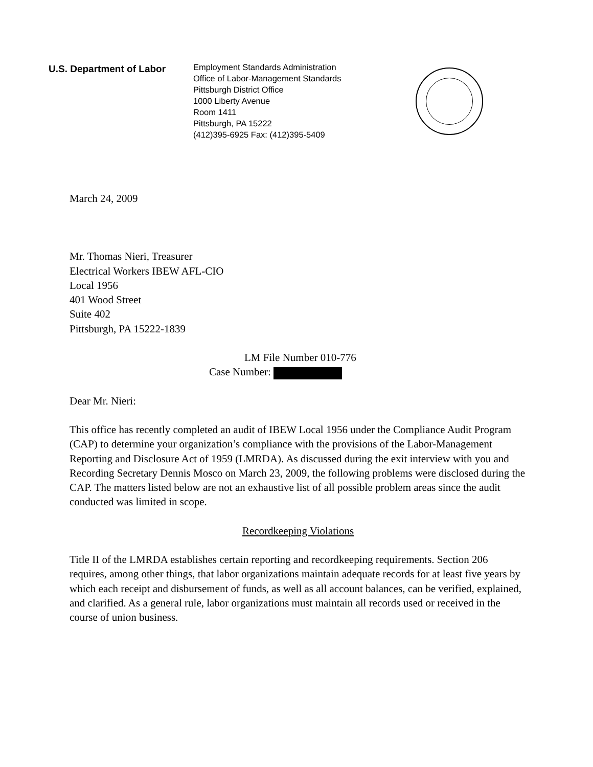U.S. Department of Labor
Employment Standards Administration
Office of Labor-Management Standards
Pittsburgh District Office
1000 Liberty Avenue
Room 1411
Pittsburgh, PA 15222
(412)395-6925 Fax: (412)395-5409
March 24, 2009
Mr. Thomas Nieri, Treasurer
Electrical Workers IBEW AFL-CIO
Local 1956
401 Wood Street
Suite 402
Pittsburgh, PA 15222-1839
LM File Number 010-776
Case Number:
Dear Mr. Nieri:
This office has recently completed an audit of IBEW Local 1956 under the Compliance Audit Program (CAP) to determine your organization’s compliance with the provisions of the Labor-Management Reporting and Disclosure Act of 1959 (LMRDA). As discussed during the exit interview with you and Recording Secretary Dennis Mosco on March 23, 2009, the following problems were disclosed during the CAP. The matters listed below are not an exhaustive list of all possible problem areas since the audit conducted was limited in scope.
Recordkeeping Violations
Title II of the LMRDA establishes certain reporting and recordkeeping requirements. Section 206 requires, among other things, that labor organizations maintain adequate records for at least five years by which each receipt and disbursement of funds, as well as all account balances, can be verified, explained, and clarified. As a general rule, labor organizations must maintain all records used or received in the course of union business.